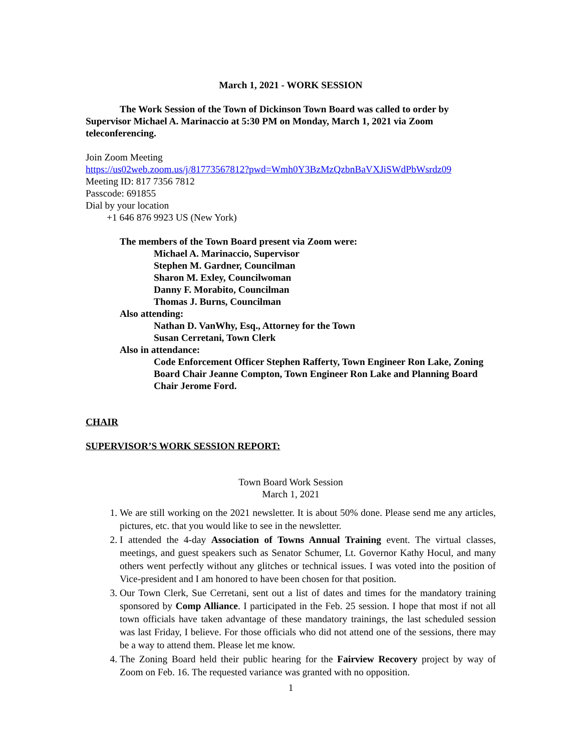March 1, 2021 - WORK SESSION
The Work Session of the Town of Dickinson Town Board was called to order by Supervisor Michael A. Marinaccio at 5:30 PM on Monday, March 1, 2021 via Zoom teleconferencing.
Join Zoom Meeting
https://us02web.zoom.us/j/81773567812?pwd=Wmh0Y3BzMzQzbnBaVXJiSWdPbWsrdz09
Meeting ID: 817 7356 7812
Passcode: 691855
Dial by your location
+1 646 876 9923 US (New York)
The members of the Town Board present via Zoom were:
Michael A. Marinaccio, Supervisor
Stephen M. Gardner, Councilman
Sharon M. Exley, Councilwoman
Danny F. Morabito, Councilman
Thomas J. Burns, Councilman
Also attending:
Nathan D. VanWhy, Esq., Attorney for the Town
Susan Cerretani, Town Clerk
Also in attendance:
Code Enforcement Officer Stephen Rafferty, Town Engineer Ron Lake, Zoning Board Chair Jeanne Compton, Town Engineer Ron Lake and Planning Board Chair Jerome Ford.
CHAIR
SUPERVISOR’S WORK SESSION REPORT:
Town Board Work Session
March 1, 2021
1. We are still working on the 2021 newsletter. It is about 50% done. Please send me any articles, pictures, etc. that you would like to see in the newsletter.
2. I attended the 4-day Association of Towns Annual Training event. The virtual classes, meetings, and guest speakers such as Senator Schumer, Lt. Governor Kathy Hocul, and many others went perfectly without any glitches or technical issues. I was voted into the position of Vice-president and I am honored to have been chosen for that position.
3. Our Town Clerk, Sue Cerretani, sent out a list of dates and times for the mandatory training sponsored by Comp Alliance. I participated in the Feb. 25 session. I hope that most if not all town officials have taken advantage of these mandatory trainings, the last scheduled session was last Friday, I believe. For those officials who did not attend one of the sessions, there may be a way to attend them. Please let me know.
4. The Zoning Board held their public hearing for the Fairview Recovery project by way of Zoom on Feb. 16. The requested variance was granted with no opposition.
1